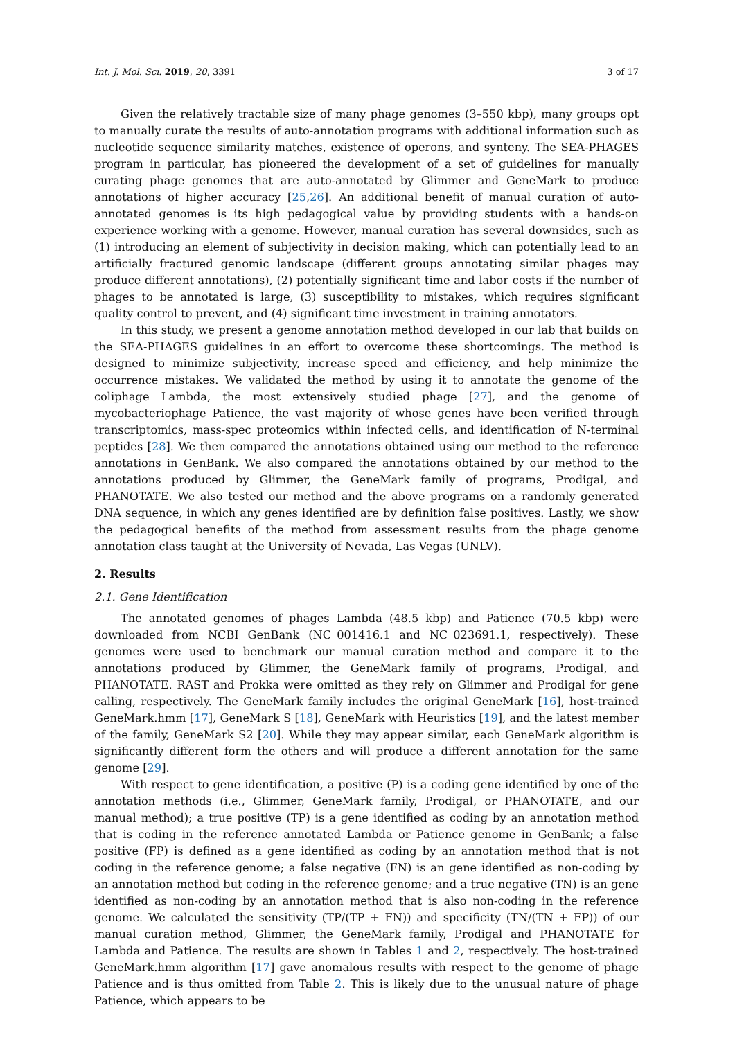Int. J. Mol. Sci. 2019, 20, 3391 3 of 17
Given the relatively tractable size of many phage genomes (3–550 kbp), many groups opt to manually curate the results of auto-annotation programs with additional information such as nucleotide sequence similarity matches, existence of operons, and synteny. The SEA-PHAGES program in particular, has pioneered the development of a set of guidelines for manually curating phage genomes that are auto-annotated by Glimmer and GeneMark to produce annotations of higher accuracy [25,26]. An additional benefit of manual curation of auto-annotated genomes is its high pedagogical value by providing students with a hands-on experience working with a genome. However, manual curation has several downsides, such as (1) introducing an element of subjectivity in decision making, which can potentially lead to an artificially fractured genomic landscape (different groups annotating similar phages may produce different annotations), (2) potentially significant time and labor costs if the number of phages to be annotated is large, (3) susceptibility to mistakes, which requires significant quality control to prevent, and (4) significant time investment in training annotators.
In this study, we present a genome annotation method developed in our lab that builds on the SEA-PHAGES guidelines in an effort to overcome these shortcomings. The method is designed to minimize subjectivity, increase speed and efficiency, and help minimize the occurrence mistakes. We validated the method by using it to annotate the genome of the coliphage Lambda, the most extensively studied phage [27], and the genome of mycobacteriophage Patience, the vast majority of whose genes have been verified through transcriptomics, mass-spec proteomics within infected cells, and identification of N-terminal peptides [28]. We then compared the annotations obtained using our method to the reference annotations in GenBank. We also compared the annotations obtained by our method to the annotations produced by Glimmer, the GeneMark family of programs, Prodigal, and PHANOTATE. We also tested our method and the above programs on a randomly generated DNA sequence, in which any genes identified are by definition false positives. Lastly, we show the pedagogical benefits of the method from assessment results from the phage genome annotation class taught at the University of Nevada, Las Vegas (UNLV).
2. Results
2.1. Gene Identification
The annotated genomes of phages Lambda (48.5 kbp) and Patience (70.5 kbp) were downloaded from NCBI GenBank (NC_001416.1 and NC_023691.1, respectively). These genomes were used to benchmark our manual curation method and compare it to the annotations produced by Glimmer, the GeneMark family of programs, Prodigal, and PHANOTATE. RAST and Prokka were omitted as they rely on Glimmer and Prodigal for gene calling, respectively. The GeneMark family includes the original GeneMark [16], host-trained GeneMark.hmm [17], GeneMark S [18], GeneMark with Heuristics [19], and the latest member of the family, GeneMark S2 [20]. While they may appear similar, each GeneMark algorithm is significantly different form the others and will produce a different annotation for the same genome [29].
With respect to gene identification, a positive (P) is a coding gene identified by one of the annotation methods (i.e., Glimmer, GeneMark family, Prodigal, or PHANOTATE, and our manual method); a true positive (TP) is a gene identified as coding by an annotation method that is coding in the reference annotated Lambda or Patience genome in GenBank; a false positive (FP) is defined as a gene identified as coding by an annotation method that is not coding in the reference genome; a false negative (FN) is an gene identified as non-coding by an annotation method but coding in the reference genome; and a true negative (TN) is an gene identified as non-coding by an annotation method that is also non-coding in the reference genome. We calculated the sensitivity (TP/(TP + FN)) and specificity (TN/(TN + FP)) of our manual curation method, Glimmer, the GeneMark family, Prodigal and PHANOTATE for Lambda and Patience. The results are shown in Tables 1 and 2, respectively. The host-trained GeneMark.hmm algorithm [17] gave anomalous results with respect to the genome of phage Patience and is thus omitted from Table 2. This is likely due to the unusual nature of phage Patience, which appears to be